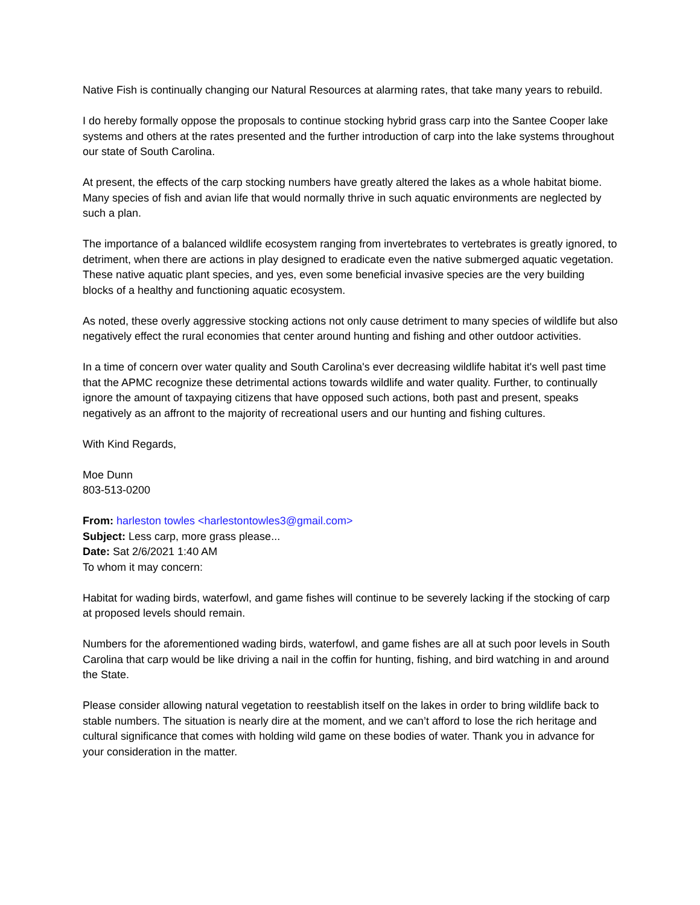Native Fish is continually changing our Natural Resources at alarming rates, that take many years to rebuild.
I do hereby formally oppose the proposals to continue stocking hybrid grass carp into the Santee Cooper lake systems and others at the rates presented and the further introduction of carp into the lake systems throughout our state of South Carolina.
At present, the effects of the carp stocking numbers have greatly altered the lakes as a whole habitat biome. Many species of fish and avian life that would normally thrive in such aquatic environments are neglected by such a plan.
The importance of a balanced wildlife ecosystem ranging from invertebrates to vertebrates is greatly ignored, to detriment, when there are actions in play designed to eradicate even the native submerged aquatic vegetation. These native aquatic plant species, and yes, even some beneficial invasive species are the very building blocks of a healthy and functioning aquatic ecosystem.
As noted, these overly aggressive stocking actions not only cause detriment to many species of wildlife but also negatively effect the rural economies that center around hunting and fishing and other outdoor activities.
In a time of concern over water quality and South Carolina's ever decreasing wildlife habitat it's well past time that the APMC recognize these detrimental actions towards wildlife and water quality. Further, to continually ignore the amount of taxpaying citizens that have opposed such actions, both past and present, speaks negatively as an affront to the majority of recreational users and our hunting and fishing cultures.
With Kind Regards,
Moe Dunn
803-513-0200
From: harleston towles <harlestontowles3@gmail.com>
Subject: Less carp, more grass please...
Date: Sat 2/6/2021 1:40 AM
To whom it may concern:
Habitat for wading birds, waterfowl, and game fishes will continue to be severely lacking if the stocking of carp at proposed levels should remain.
Numbers for the aforementioned wading birds, waterfowl, and game fishes are all at such poor levels in South Carolina that carp would be like driving a nail in the coffin for hunting, fishing, and bird watching in and around the State.
Please consider allowing natural vegetation to reestablish itself on the lakes in order to bring wildlife back to stable numbers. The situation is nearly dire at the moment, and we can’t afford to lose the rich heritage and cultural significance that comes with holding wild game on these bodies of water. Thank you in advance for your consideration in the matter.